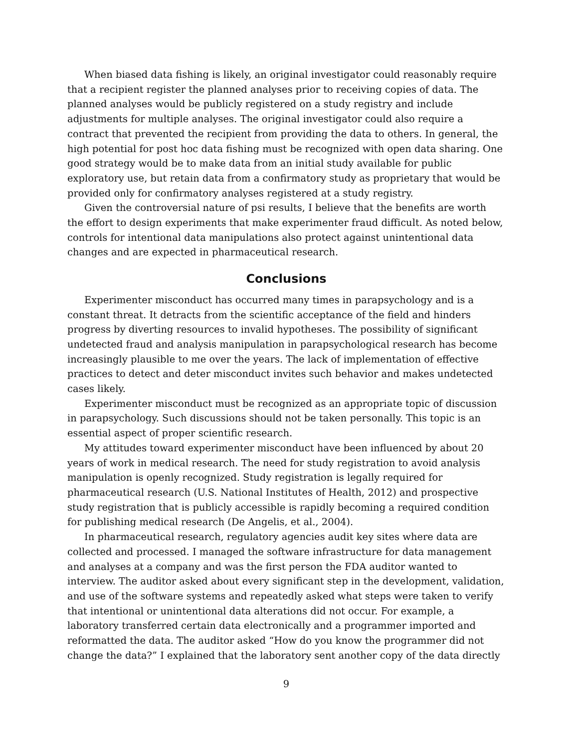When biased data fishing is likely, an original investigator could reasonably require that a recipient register the planned analyses prior to receiving copies of data. The planned analyses would be publicly registered on a study registry and include adjustments for multiple analyses. The original investigator could also require a contract that prevented the recipient from providing the data to others. In general, the high potential for post hoc data fishing must be recognized with open data sharing. One good strategy would be to make data from an initial study available for public exploratory use, but retain data from a confirmatory study as proprietary that would be provided only for confirmatory analyses registered at a study registry.
Given the controversial nature of psi results, I believe that the benefits are worth the effort to design experiments that make experimenter fraud difficult. As noted below, controls for intentional data manipulations also protect against unintentional data changes and are expected in pharmaceutical research.
Conclusions
Experimenter misconduct has occurred many times in parapsychology and is a constant threat. It detracts from the scientific acceptance of the field and hinders progress by diverting resources to invalid hypotheses. The possibility of significant undetected fraud and analysis manipulation in parapsychological research has become increasingly plausible to me over the years. The lack of implementation of effective practices to detect and deter misconduct invites such behavior and makes undetected cases likely.
Experimenter misconduct must be recognized as an appropriate topic of discussion in parapsychology. Such discussions should not be taken personally. This topic is an essential aspect of proper scientific research.
My attitudes toward experimenter misconduct have been influenced by about 20 years of work in medical research. The need for study registration to avoid analysis manipulation is openly recognized. Study registration is legally required for pharmaceutical research (U.S. National Institutes of Health, 2012) and prospective study registration that is publicly accessible is rapidly becoming a required condition for publishing medical research (De Angelis, et al., 2004).
In pharmaceutical research, regulatory agencies audit key sites where data are collected and processed. I managed the software infrastructure for data management and analyses at a company and was the first person the FDA auditor wanted to interview. The auditor asked about every significant step in the development, validation, and use of the software systems and repeatedly asked what steps were taken to verify that intentional or unintentional data alterations did not occur. For example, a laboratory transferred certain data electronically and a programmer imported and reformatted the data. The auditor asked “How do you know the programmer did not change the data?” I explained that the laboratory sent another copy of the data directly
9